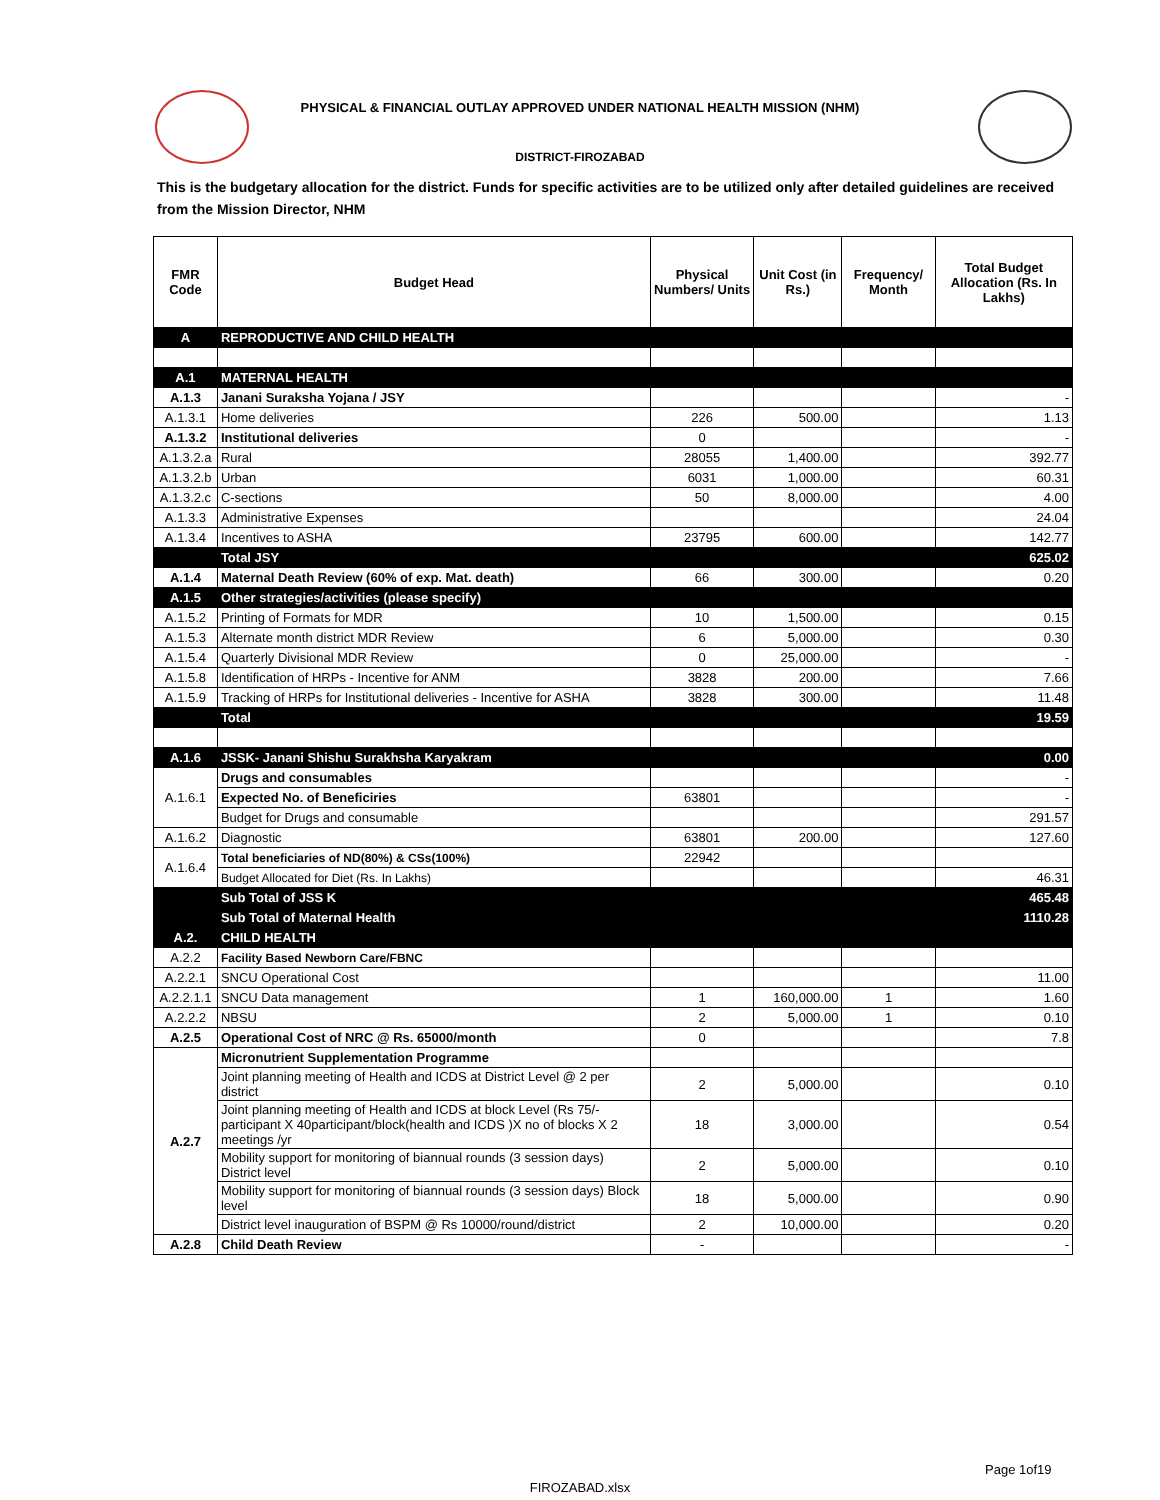PHYSICAL & FINANCIAL OUTLAY APPROVED UNDER NATIONAL HEALTH MISSION (NHM)
DISTRICT-FIROZABAD
This is the budgetary allocation for the district. Funds for specific activities are to be utilized only after detailed guidelines are received from the Mission Director, NHM
| FMR Code | Budget Head | Physical Numbers/ Units | Unit Cost (in Rs.) | Frequency/ Month | Total Budget Allocation (Rs. In Lakhs) |
| --- | --- | --- | --- | --- | --- |
| A | REPRODUCTIVE AND CHILD HEALTH | | | | |
| A.1 | MATERNAL HEALTH | | | | |
| A.1.3 | Janani Suraksha Yojana / JSY | | | | - |
| A.1.3.1 | Home deliveries | 226 | 500.00 | | 1.13 |
| A.1.3.2 | Institutional deliveries | 0 | | | - |
| A.1.3.2.a | Rural | 28055 | 1,400.00 | | 392.77 |
| A.1.3.2.b | Urban | 6031 | 1,000.00 | | 60.31 |
| A.1.3.2.c | C-sections | 50 | 8,000.00 | | 4.00 |
| A.1.3.3 | Administrative Expenses | | | | 24.04 |
| A.1.3.4 | Incentives to ASHA | 23795 | 600.00 | | 142.77 |
| | Total JSY | | | | 625.02 |
| A.1.4 | Maternal Death Review (60% of exp. Mat. death) | 66 | 300.00 | | 0.20 |
| A.1.5 | Other strategies/activities (please specify) | | | | |
| A.1.5.2 | Printing of Formats for MDR | 10 | 1,500.00 | | 0.15 |
| A.1.5.3 | Alternate month district MDR Review | 6 | 5,000.00 | | 0.30 |
| A.1.5.4 | Quarterly Divisional MDR Review | 0 | 25,000.00 | | - |
| A.1.5.8 | Identification of HRPs - Incentive for ANM | 3828 | 200.00 | | 7.66 |
| A.1.5.9 | Tracking of HRPs for Institutional deliveries - Incentive for ASHA | 3828 | 300.00 | | 11.48 |
| | Total | | | | 19.59 |
| A.1.6 | JSSK- Janani Shishu Surakhsha Karyakram | | | | 0.00 |
| A.1.6.1 | Drugs and consumables | | | | - |
| | Expected No. of Beneficiries | 63801 | | | - |
| | Budget for Drugs and consumable | | | | 291.57 |
| A.1.6.2 | Diagnostic | 63801 | 200.00 | | 127.60 |
| A.1.6.4 | Total beneficiaries of ND(80%) & CSs(100%) | 22942 | | | |
| | Budget Allocated for Diet (Rs. In Lakhs) | | | | 46.31 |
| | Sub Total of JSS K | | | | 465.48 |
| | Sub Total of Maternal Health | | | | 1110.28 |
| A.2. | CHILD HEALTH | | | | |
| A.2.2 | Facility Based Newborn Care/FBNC | | | | |
| A.2.2.1 | SNCU Operational Cost | | | | 11.00 |
| A.2.2.1.1 | SNCU Data management | 1 | 160,000.00 | 1 | 1.60 |
| A.2.2.2 | NBSU | 2 | 5,000.00 | 1 | 0.10 |
| A.2.5 | Operational Cost of NRC @ Rs. 65000/month | 0 | | | 7.8 |
| A.2.7 | Micronutrient Supplementation Programme | | | | |
| | Joint planning meeting of Health and ICDS at District Level @ 2 per district | 2 | 5,000.00 | | 0.10 |
| | Joint planning meeting of Health and ICDS at block Level (Rs 75/-participant X 40participant/block(health and ICDS )X no of blocks X 2 meetings /yr | 18 | 3,000.00 | | 0.54 |
| | Mobility support for monitoring of biannual rounds (3 session days) District level | 2 | 5,000.00 | | 0.10 |
| | Mobility support for monitoring of biannual rounds (3 session days) Block level | 18 | 5,000.00 | | 0.90 |
| | District level inauguration of BSPM @ Rs 10000/round/district | 2 | 10,000.00 | | 0.20 |
| A.2.8 | Child Death Review | - | | | - |
Page 1of19
FIROZABAD.xlsx